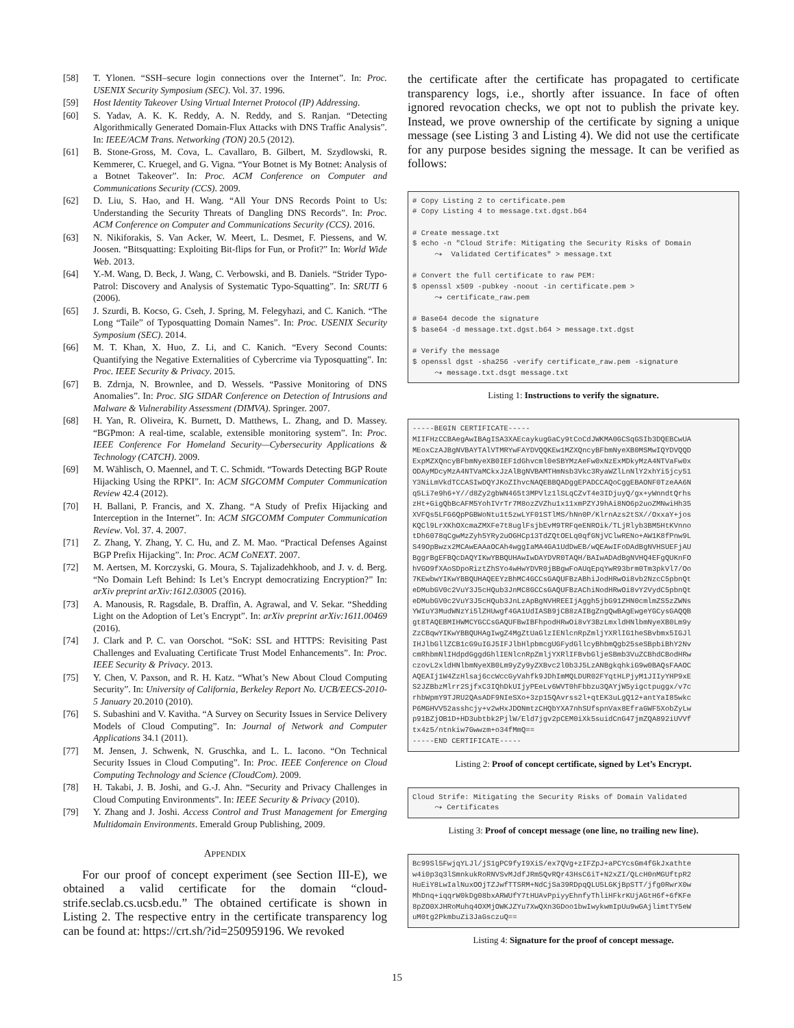[58] T. Ylonen. “SSH–secure login connections over the Internet”. In: Proc. USENIX Security Symposium (SEC). Vol. 37. 1996.
[59] Host Identity Takeover Using Virtual Internet Protocol (IP) Addressing.
[60] S. Yadav, A. K. K. Reddy, A. N. Reddy, and S. Ranjan. “Detecting Algorithmically Generated Domain-Flux Attacks with DNS Traffic Analysis”. In: IEEE/ACM Trans. Networking (TON) 20.5 (2012).
[61] B. Stone-Gross, M. Cova, L. Cavallaro, B. Gilbert, M. Szydlowski, R. Kemmerer, C. Kruegel, and G. Vigna. “Your Botnet is My Botnet: Analysis of a Botnet Takeover”. In: Proc. ACM Conference on Computer and Communications Security (CCS). 2009.
[62] D. Liu, S. Hao, and H. Wang. “All Your DNS Records Point to Us: Understanding the Security Threats of Dangling DNS Records”. In: Proc. ACM Conference on Computer and Communications Security (CCS). 2016.
[63] N. Nikiforakis, S. Van Acker, W. Meert, L. Desmet, F. Piessens, and W. Joosen. “Bitsquatting: Exploiting Bit-flips for Fun, or Profit?” In: World Wide Web. 2013.
[64] Y.-M. Wang, D. Beck, J. Wang, C. Verbowski, and B. Daniels. “Strider Typo-Patrol: Discovery and Analysis of Systematic Typo-Squatting”. In: SRUTI 6 (2006).
[65] J. Szurdi, B. Kocso, G. Cseh, J. Spring, M. Felegyhazi, and C. Kanich. “The Long “Taile” of Typosquatting Domain Names”. In: Proc. USENIX Security Symposium (SEC). 2014.
[66] M. T. Khan, X. Huo, Z. Li, and C. Kanich. “Every Second Counts: Quantifying the Negative Externalities of Cybercrime via Typosquatting”. In: Proc. IEEE Security & Privacy. 2015.
[67] B. Zdrnja, N. Brownlee, and D. Wessels. “Passive Monitoring of DNS Anomalies”. In: Proc. SIG SIDAR Conference on Detection of Intrusions and Malware & Vulnerability Assessment (DIMVA). Springer. 2007.
[68] H. Yan, R. Oliveira, K. Burnett, D. Matthews, L. Zhang, and D. Massey. “BGPmon: A real-time, scalable, extensible monitoring system”. In: Proc. IEEE Conference For Homeland Security—Cybersecurity Applications & Technology (CATCH). 2009.
[69] M. Wählisch, O. Maennel, and T. C. Schmidt. “Towards Detecting BGP Route Hijacking Using the RPKI”. In: ACM SIGCOMM Computer Communication Review 42.4 (2012).
[70] H. Ballani, P. Francis, and X. Zhang. “A Study of Prefix Hijacking and Interception in the Internet”. In: ACM SIGCOMM Computer Communication Review. Vol. 37. 4. 2007.
[71] Z. Zhang, Y. Zhang, Y. C. Hu, and Z. M. Mao. “Practical Defenses Against BGP Prefix Hijacking”. In: Proc. ACM CoNEXT. 2007.
[72] M. Aertsen, M. Korczyski, G. Moura, S. Tajalizadehkhoob, and J. v. d. Berg. “No Domain Left Behind: Is Let’s Encrypt democratizing Encryption?” In: arXiv preprint arXiv:1612.03005 (2016).
[73] A. Manousis, R. Ragsdale, B. Draffin, A. Agrawal, and V. Sekar. “Shedding Light on the Adoption of Let’s Encrypt”. In: arXiv preprint arXiv:1611.00469 (2016).
[74] J. Clark and P. C. van Oorschot. “SoK: SSL and HTTPS: Revisiting Past Challenges and Evaluating Certificate Trust Model Enhancements”. In: Proc. IEEE Security & Privacy. 2013.
[75] Y. Chen, V. Paxson, and R. H. Katz. “What’s New About Cloud Computing Security”. In: University of California, Berkeley Report No. UCB/EECS-2010-5 January 20.2010 (2010).
[76] S. Subashini and V. Kavitha. “A Survey on Security Issues in Service Delivery Models of Cloud Computing”. In: Journal of Network and Computer Applications 34.1 (2011).
[77] M. Jensen, J. Schwenk, N. Gruschka, and L. L. Iacono. “On Technical Security Issues in Cloud Computing”. In: Proc. IEEE Conference on Cloud Computing Technology and Science (CloudCom). 2009.
[78] H. Takabi, J. B. Joshi, and G.-J. Ahn. “Security and Privacy Challenges in Cloud Computing Environments”. In: IEEE Security & Privacy (2010).
[79] Y. Zhang and J. Joshi. Access Control and Trust Management for Emerging Multidomain Environments. Emerald Group Publishing, 2009.
APPENDIX
For our proof of concept experiment (see Section III-E), we obtained a valid certificate for the domain “cloud-strife.seclab.cs.ucsb.edu.” The obtained certificate is shown in Listing 2. The respective entry in the certificate transparency log can be found at: https://crt.sh/?id=250959196. We revoked
the certificate after the certificate has propagated to certificate transparency logs, i.e., shortly after issuance. In face of often ignored revocation checks, we opt not to publish the private key. Instead, we prove ownership of the certificate by signing a unique message (see Listing 3 and Listing 4). We did not use the certificate for any purpose besides signing the message. It can be verified as follows:
# Copy Listing 2 to certificate.pem # Copy Listing 4 to message.txt.dgst.b64 # Create message.txt $ echo -n "Cloud Strife: Mitigating the Security Risks of Domain ⤳ Validated Certificates" > message.txt # Convert the full certificate to raw PEM: $ openssl x509 -pubkey -noout -in certificate.pem > ⤳ certificate_raw.pem # Base64 decode the signature $ base64 -d message.txt.dgst.b64 > message.txt.dgst # Verify the message $ openssl dgst -sha256 -verify certificate_raw.pem -signature ⤳ message.txt.dsgt message.txt
Listing 1: Instructions to verify the signature.
-----BEGIN CERTIFICATE----- MIIFHzCCBAegAwIBAgISA3XAEcaykugGaCy9tCoCdJWKMA0GCSqGSIb3DQEBCwUA MEoxCzAJBgNVBAYTAlVTMRYwFAYDVQQKEw1MZXQncyBFbmNyeXB0MSMwIQYDVQQD ExpMZXQncyBFbmNyeXB0IEF1dGhvcml0eSBYMzAeFw0xNzExMDkyMzA4NTVaFw0x ODAyMDcyMzA4NTVaMCkxJzAlBgNVBAMTHmNsb3Vkc3RyaWZlLnNlY2xhYi5jcy51 Y3NiLmVkdTCCASIwDQYJKoZIhvcNAQEBBQADggEPADCCAQoCggEBAONF0TzeAA6N q5Li7e9h6+Y//d8Zy2gbWN465t3MPVlz1lSLqCZvT4e3IDjuyQ/gx+yWnndtQrhs zHt+GigQbBcAFM5YohIVrTr7M8ozZVZhu1x11xmPZYJ9hAi8NO6p2uoZMNwiHh35 XVFQs5LFG6QpPGBWoNtu1t5zwLYF01STlMS/hNn0P/KlrnAzs2tSX//OxxaY+jos KQCl9LrXKhOXcmaZMXFe7t8uglFsjbEvM9TRFqeENROik/TLjRlyb3BM5HtKVnno tDh6078qCgwMzZyh5YRy2uOGHCp13TdZQtOELq0qfGNjVClwRENo+AW1K8fPnw9L S49OpBwzx2MCAwEAAaOCAh4wggIaMA4GA1UdDwEB/wQEAwIFoDAdBgNVHSUEFjAU BggrBgEFBQcDAQYIKwYBBQUHAwIwDAYDVR0TAQH/BAIwADAdBgNVHQ4EFgQUKnFO hVGO9fXAoSDpoRiztZhSYo4wHwYDVR0jBBgwFoAUqEpqYwR93brm0Tm3pkVl7/Oo 7KEwbwYIKwYBBQUHAQEEYzBhMC4GCCsGAQUFBzABhiJodHRwOi8vb2NzcC5pbnQt eDMubGV0c2VuY3J5cHQub3JnMC8GCCsGAQUFBzAChiNodHRwOi8vY2VydC5pbnQt eDMubGV0c2VuY3J5cHQub3JnLzApBgNVHREEIjAggh5jbG91ZHN0cmlmZS5zZWNs YWIuY3MudWNzYi5lZHUwgf4GA1UdIASB9jCB8zAIBgZngQwBAgEwgeYGCysGAQQB gt8TAQEBMIHWMCYGCCsGAQUFBwIBFhpodHRwOi8vY3BzLmxldHNlbmNyeXB0Lm9y ZzCBqwYIKwYBBQUHAgIwgZ4MgZtUaGlzIENlcnRpZmljYXRlIG1heSBvbmx5IGJl IHJlbGllZCB1cG9uIGJ5IFJlbHlpbmcgUGFydGllcyBhbmQgb25seSBpbiBhY2Nv cmRhbmNlIHdpdGggdGhlIENlcnRpZmljYXRlIFBvbGljeSBmb3VuZCBhdCBodHRw czovL2xldHNlbmNyeXB0Lm9yZy9yZXBvc2l0b3J5LzANBgkqhkiG9w0BAQsFAAOC AQEAIj1W4ZzHlsaj6ccWccGyVahfk9JDhImMQLDUR02FYqtHLPjyM1JIIyYHP9xE S2JZBbzMlrr2SjfxC3IQhDkUIjyPEeLv6WVT0hFbbzu3QAYjW5yigctpuggx/v7c rhbWpmY9TJRU2QAsADF9NIeSXo+3zp15QAvrss2l+qtEK3uLgQ12+antYaI85wkc P6MGHVV52asshcjy+v2wHxJDONmtzCHQbYXA7nhSUfspnVax8EfraGWF5XobZyLw p91BZjOB1D+HD3ubtbk2PjlW/Eld7jgv2pCEM0iXk5suidCnG47jmZQA892iUVVf tx4z5/ntnkiw7Gwwzm+o34fMmQ== -----END CERTIFICATE-----
Listing 2: Proof of concept certificate, signed by Let’s Encrypt.
Cloud Strife: Mitigating the Security Risks of Domain Validated ⤳ Certificates
Listing 3: Proof of concept message (one line, no trailing new line).
Bc99Sl5FwjqYLJl/jS1gPC9fyI9XiS/ex7QVg+zIFZpJ+aPCYcsGm4fGkJxathte w4i0p3q3lSmnkukRoRNVSvMJdfJRm5QvRQr43HsC6iT+N2xZI/QLcH0nMGUftpR2 HuEiY8LwIalNuxOOjTZJwfTTSRM+NdCjSa39RDpqQLU5LGKjBpSTT/jfg0RwrX0w MhDnq+iqqrW0kDg08bxARWUfY7tHUAvPpiyyEhnfyThliHFkrKUjAGtH6f+6fKFe 8pZO0XJHRoMuhq4OXMjOWKJZYu7XwQXn3GDoo1bwIwykwmIpUu9wGAjlimtTY5eW uM0tg2PkmbuZi3JaGsczuQ==
Listing 4: Signature for the proof of concept message.
15